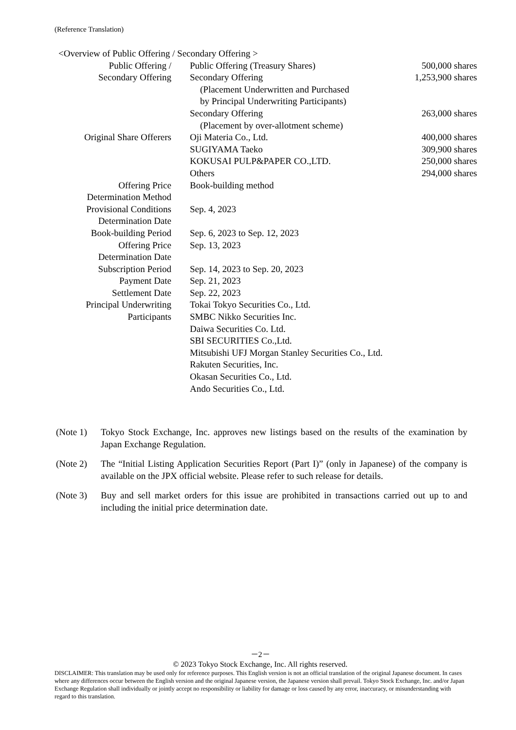(Reference Translation)
<Overview of Public Offering / Secondary Offering >
| Public Offering / | Public Offering (Treasury Shares) | 500,000 shares |
| Secondary Offering | Secondary Offering | 1,253,900 shares |
| | (Placement Underwritten and Purchased by Principal Underwriting Participants) | |
| | Secondary Offering | 263,000 shares |
| | (Placement by over-allotment scheme) | |
| Original Share Offerers | Oji Materia Co., Ltd. | 400,000 shares |
| | SUGIYAMA Taeko | 309,900 shares |
| | KOKUSAI PULP&PAPER CO.,LTD. | 250,000 shares |
| | Others | 294,000 shares |
| Offering Price Determination Method | Book-building method | |
| Provisional Conditions Determination Date | Sep. 4, 2023 | |
| Book-building Period | Sep. 6, 2023 to Sep. 12, 2023 | |
| Offering Price Determination Date | Sep. 13, 2023 | |
| Subscription Period | Sep. 14, 2023 to Sep. 20, 2023 | |
| Payment Date | Sep. 21, 2023 | |
| Settlement Date | Sep. 22, 2023 | |
| Principal Underwriting Participants | Tokai Tokyo Securities Co., Ltd. SMBC Nikko Securities Inc. Daiwa Securities Co. Ltd. SBI SECURITIES Co.,Ltd. Mitsubishi UFJ Morgan Stanley Securities Co., Ltd. Rakuten Securities, Inc. Okasan Securities Co., Ltd. Ando Securities Co., Ltd. | |
(Note 1) Tokyo Stock Exchange, Inc. approves new listings based on the results of the examination by Japan Exchange Regulation.
(Note 2) The “Initial Listing Application Securities Report (Part I)” (only in Japanese) of the company is available on the JPX official website. Please refer to such release for details.
(Note 3) Buy and sell market orders for this issue are prohibited in transactions carried out up to and including the initial price determination date.
－2－
© 2023 Tokyo Stock Exchange, Inc. All rights reserved.
DISCLAIMER: This translation may be used only for reference purposes. This English version is not an official translation of the original Japanese document. In cases where any differences occur between the English version and the original Japanese version, the Japanese version shall prevail. Tokyo Stock Exchange, Inc. and/or Japan Exchange Regulation shall individually or jointly accept no responsibility or liability for damage or loss caused by any error, inaccuracy, or misunderstanding with regard to this translation.